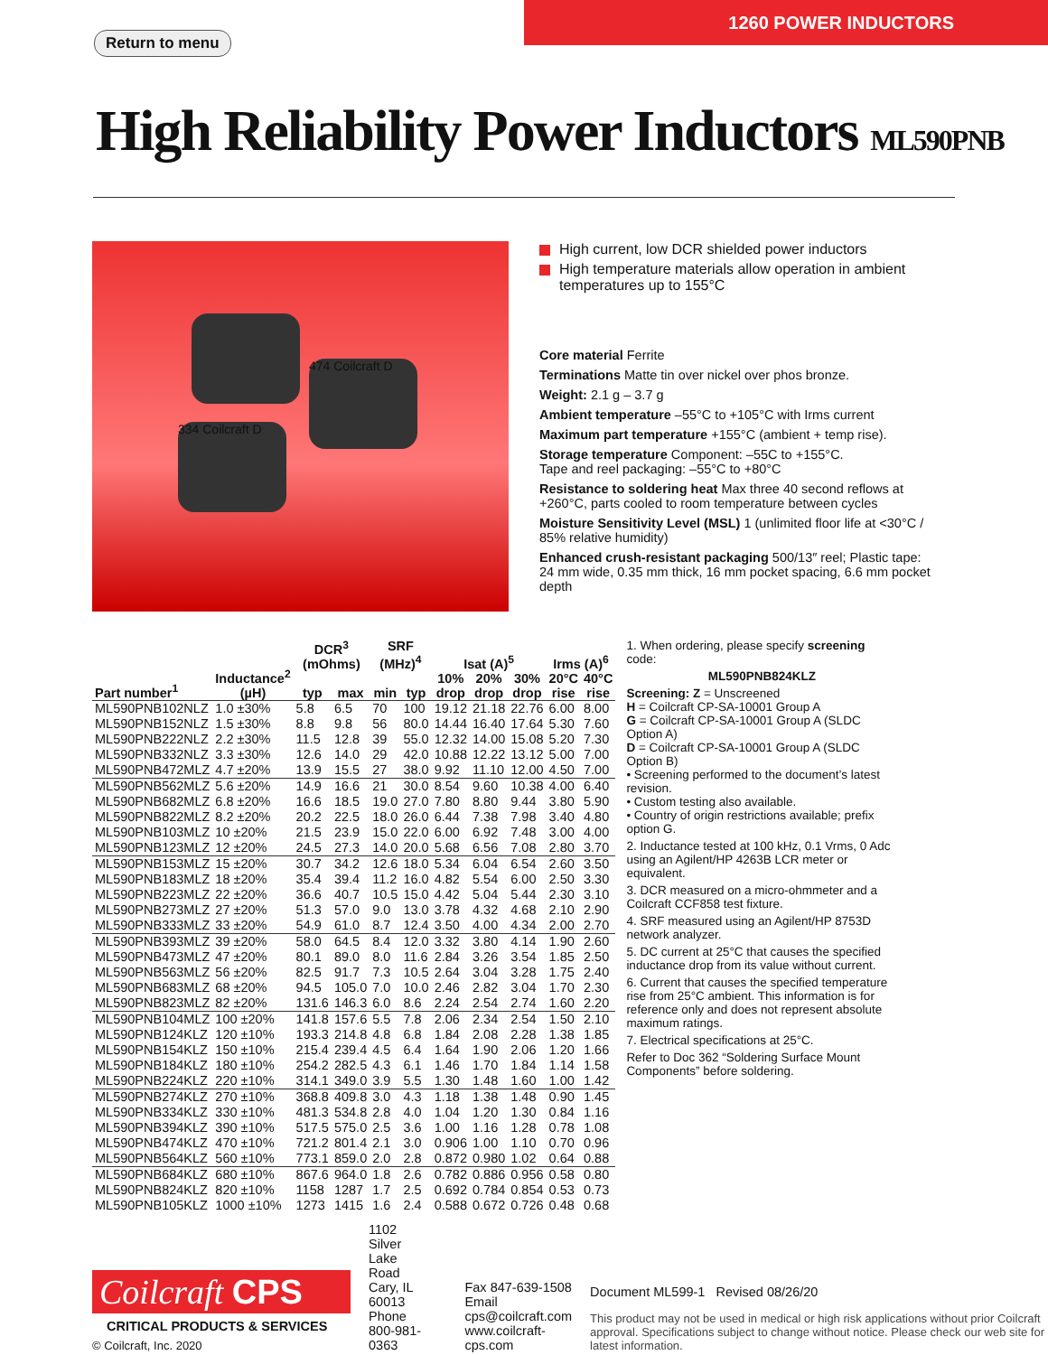1260 POWER INDUCTORS
Return to menu
High Reliability Power Inductors ML590PNB
474 Coilcraft D
334 Coilcraft D
High current, low DCR shielded power inductors
High temperature materials allow operation in ambient temperatures up to 155°C
Core material Ferrite
Terminations Matte tin over nickel over phos bronze.
Weight: 2.1 g – 3.7 g
Ambient temperature –55°C to +105°C with Irms current
Maximum part temperature +155°C (ambient + temp rise).
Storage temperature Component: –55C to +155°C.
Tape and reel packaging: –55°C to +80°C
Resistance to soldering heat Max three 40 second reflows at +260°C, parts cooled to room temperature between cycles
Moisture Sensitivity Level (MSL) 1 (unlimited floor life at <30°C / 85% relative humidity)
Enhanced crush-resistant packaging 500/13″ reel; Plastic tape: 24 mm wide, 0.35 mm thick, 16 mm pocket spacing, 6.6 mm pocket depth
| Part number<sup>1</sup> | Inductance<sup>2</sup> (µH) | DCR<sup>3</sup> (mOhms) | | SRF (MHz)<sup>4</sup> | | Isat (A)<sup>5</sup> | | | Irms (A)<sup>6</sup> | |
| --- | --- | --- | --- | --- | --- | --- | --- | --- | --- | --- |
| | | typ | max | min | typ | 10% | 20% | 30% | 20°C | 40°C |
| | | | | | | drop | drop | drop | rise | rise |
| ML590PNB102NLZ | 1.0 ±30% | 5.8 | 6.5 | 70 | 100 | 19.12 | 21.18 | 22.76 | 6.00 | 8.00 |
| ML590PNB152NLZ | 1.5 ±30% | 8.8 | 9.8 | 56 | 80.0 | 14.44 | 16.40 | 17.64 | 5.30 | 7.60 |
| ML590PNB222NLZ | 2.2 ±30% | 11.5 | 12.8 | 39 | 55.0 | 12.32 | 14.00 | 15.08 | 5.20 | 7.30 |
| ML590PNB332NLZ | 3.3 ±30% | 12.6 | 14.0 | 29 | 42.0 | 10.88 | 12.22 | 13.12 | 5.00 | 7.00 |
| ML590PNB472MLZ | 4.7 ±20% | 13.9 | 15.5 | 27 | 38.0 | 9.92 | 11.10 | 12.00 | 4.50 | 7.00 |
| ML590PNB562MLZ | 5.6 ±20% | 14.9 | 16.6 | 21 | 30.0 | 8.54 | 9.60 | 10.38 | 4.00 | 6.40 |
| ML590PNB682MLZ | 6.8 ±20% | 16.6 | 18.5 | 19.0 | 27.0 | 7.80 | 8.80 | 9.44 | 3.80 | 5.90 |
| ML590PNB822MLZ | 8.2 ±20% | 20.2 | 22.5 | 18.0 | 26.0 | 6.44 | 7.38 | 7.98 | 3.40 | 4.80 |
| ML590PNB103MLZ | 10 ±20% | 21.5 | 23.9 | 15.0 | 22.0 | 6.00 | 6.92 | 7.48 | 3.00 | 4.00 |
| ML590PNB123MLZ | 12 ±20% | 24.5 | 27.3 | 14.0 | 20.0 | 5.68 | 6.56 | 7.08 | 2.80 | 3.70 |
| ML590PNB153MLZ | 15 ±20% | 30.7 | 34.2 | 12.6 | 18.0 | 5.34 | 6.04 | 6.54 | 2.60 | 3.50 |
| ML590PNB183MLZ | 18 ±20% | 35.4 | 39.4 | 11.2 | 16.0 | 4.82 | 5.54 | 6.00 | 2.50 | 3.30 |
| ML590PNB223MLZ | 22 ±20% | 36.6 | 40.7 | 10.5 | 15.0 | 4.42 | 5.04 | 5.44 | 2.30 | 3.10 |
| ML590PNB273MLZ | 27 ±20% | 51.3 | 57.0 | 9.0 | 13.0 | 3.78 | 4.32 | 4.68 | 2.10 | 2.90 |
| ML590PNB333MLZ | 33 ±20% | 54.9 | 61.0 | 8.7 | 12.4 | 3.50 | 4.00 | 4.34 | 2.00 | 2.70 |
| ML590PNB393MLZ | 39 ±20% | 58.0 | 64.5 | 8.4 | 12.0 | 3.32 | 3.80 | 4.14 | 1.90 | 2.60 |
| ML590PNB473MLZ | 47 ±20% | 80.1 | 89.0 | 8.0 | 11.6 | 2.84 | 3.26 | 3.54 | 1.85 | 2.50 |
| ML590PNB563MLZ | 56 ±20% | 82.5 | 91.7 | 7.3 | 10.5 | 2.64 | 3.04 | 3.28 | 1.75 | 2.40 |
| ML590PNB683MLZ | 68 ±20% | 94.5 | 105.0 | 7.0 | 10.0 | 2.46 | 2.82 | 3.04 | 1.70 | 2.30 |
| ML590PNB823MLZ | 82 ±20% | 131.6 | 146.3 | 6.0 | 8.6 | 2.24 | 2.54 | 2.74 | 1.60 | 2.20 |
| ML590PNB104MLZ | 100 ±20% | 141.8 | 157.6 | 5.5 | 7.8 | 2.06 | 2.34 | 2.54 | 1.50 | 2.10 |
| ML590PNB124KLZ | 120 ±10% | 193.3 | 214.8 | 4.8 | 6.8 | 1.84 | 2.08 | 2.28 | 1.38 | 1.85 |
| ML590PNB154KLZ | 150 ±10% | 215.4 | 239.4 | 4.5 | 6.4 | 1.64 | 1.90 | 2.06 | 1.20 | 1.66 |
| ML590PNB184KLZ | 180 ±10% | 254.2 | 282.5 | 4.3 | 6.1 | 1.46 | 1.70 | 1.84 | 1.14 | 1.58 |
| ML590PNB224KLZ | 220 ±10% | 314.1 | 349.0 | 3.9 | 5.5 | 1.30 | 1.48 | 1.60 | 1.00 | 1.42 |
| ML590PNB274KLZ | 270 ±10% | 368.8 | 409.8 | 3.0 | 4.3 | 1.18 | 1.38 | 1.48 | 0.90 | 1.45 |
| ML590PNB334KLZ | 330 ±10% | 481.3 | 534.8 | 2.8 | 4.0 | 1.04 | 1.20 | 1.30 | 0.84 | 1.16 |
| ML590PNB394KLZ | 390 ±10% | 517.5 | 575.0 | 2.5 | 3.6 | 1.00 | 1.16 | 1.28 | 0.78 | 1.08 |
| ML590PNB474KLZ | 470 ±10% | 721.2 | 801.4 | 2.1 | 3.0 | 0.906 | 1.00 | 1.10 | 0.70 | 0.96 |
| ML590PNB564KLZ | 560 ±10% | 773.1 | 859.0 | 2.0 | 2.8 | 0.872 | 0.980 | 1.02 | 0.64 | 0.88 |
| ML590PNB684KLZ | 680 ±10% | 867.6 | 964.0 | 1.8 | 2.6 | 0.782 | 0.886 | 0.956 | 0.58 | 0.80 |
| ML590PNB824KLZ | 820 ±10% | 1158 | 1287 | 1.7 | 2.5 | 0.692 | 0.784 | 0.854 | 0.53 | 0.73 |
| ML590PNB105KLZ | 1000 ±10% | 1273 | 1415 | 1.6 | 2.4 | 0.588 | 0.672 | 0.726 | 0.48 | 0.68 |
1. When ordering, please specify screening code:
ML590PNB824KLZ
Screening: Z = Unscreened
H = Coilcraft CP-SA-10001 Group A
G = Coilcraft CP-SA-10001 Group A (SLDC Option A)
D = Coilcraft CP-SA-10001 Group A (SLDC Option B)
• Screening performed to the document’s latest revision.
• Custom testing also available.
• Country of origin restrictions available; prefix option G.
2. Inductance tested at 100 kHz, 0.1 Vrms, 0 Adc using an Agilent/HP 4263B LCR meter or equivalent.
3. DCR measured on a micro-ohmmeter and a Coilcraft CCF858 test fixture.
4. SRF measured using an Agilent/HP 8753D network analyzer.
5. DC current at 25°C that causes the specified inductance drop from its value without current.
6. Current that causes the specified temperature rise from 25°C ambient. This information is for reference only and does not represent absolute maximum ratings.
7. Electrical specifications at 25°C.
Refer to Doc 362 “Soldering Surface Mount Components” before soldering.
Coilcraft CPS
CRITICAL PRODUCTS & SERVICES
© Coilcraft, Inc. 2020
1102 Silver Lake Road
Cary, IL 60013
Phone 800-981-0363
Fax 847-639-1508
Email cps@coilcraft.com
www.coilcraft-cps.com
Document ML599-1 Revised 08/26/20
This product may not be used in medical or high risk applications without prior Coilcraft approval. Specifications subject to change without notice. Please check our web site for latest information.